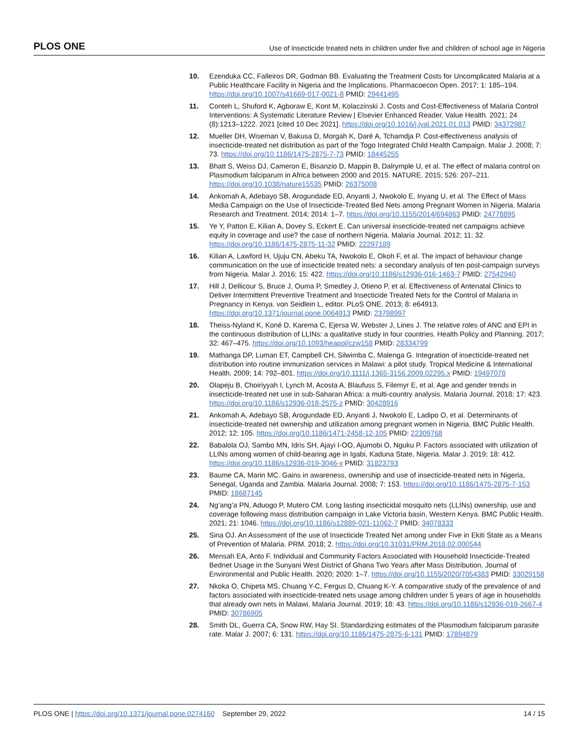PLOS ONE Use of insecticide treated nets in children under five and children of school age in Nigeria
10. Ezenduka CC, Falleiros DR, Godman BB. Evaluating the Treatment Costs for Uncomplicated Malaria at a Public Healthcare Facility in Nigeria and the Implications. Pharmacoecon Open. 2017; 1: 185–194. https://doi.org/10.1007/s41669-017-0021-8 PMID: 29441495
11. Conteh L, Shuford K, Agboraw E, Kont M, Kolaczinski J. Costs and Cost-Effectiveness of Malaria Control Interventions: A Systematic Literature Review | Elsevier Enhanced Reader. Value Health. 2021; 24 (8):1213–1222. 2021 [cited 10 Dec 2021]. https://doi.org/10.1016/j.jval.2021.01.013 PMID: 34372987
12. Mueller DH, Wiseman V, Bakusa D, Morgah K, Daré A, Tchamdja P. Cost-effectiveness analysis of insecticide-treated net distribution as part of the Togo Integrated Child Health Campaign. Malar J. 2008; 7: 73. https://doi.org/10.1186/1475-2875-7-73 PMID: 18445255
13. Bhatt S, Weiss DJ, Cameron E, Bisanzio D, Mappin B, Dalrymple U, et al. The effect of malaria control on Plasmodium falciparum in Africa between 2000 and 2015. NATURE. 2015; 526: 207–211. https://doi.org/10.1038/nature15535 PMID: 26375008
14. Ankomah A, Adebayo SB, Arogundade ED, Anyanti J, Nwokolo E, Inyang U, et al. The Effect of Mass Media Campaign on the Use of Insecticide-Treated Bed Nets among Pregnant Women in Nigeria. Malaria Research and Treatment. 2014; 2014: 1–7. https://doi.org/10.1155/2014/694863 PMID: 24778895
15. Ye Y, Patton E, Kilian A, Dovey S, Eckert E. Can universal insecticide-treated net campaigns achieve equity in coverage and use? the case of northern Nigeria. Malaria Journal. 2012; 11: 32. https://doi.org/10.1186/1475-2875-11-32 PMID: 22297189
16. Kilian A, Lawford H, Ujuju CN, Abeku TA, Nwokolo E, Okoh F, et al. The impact of behaviour change communication on the use of insecticide treated nets: a secondary analysis of ten post-campaign surveys from Nigeria. Malar J. 2016; 15: 422. https://doi.org/10.1186/s12936-016-1463-7 PMID: 27542940
17. Hill J, Dellicour S, Bruce J, Ouma P, Smedley J, Otieno P, et al. Effectiveness of Antenatal Clinics to Deliver Intermittent Preventive Treatment and Insecticide Treated Nets for the Control of Malaria in Pregnancy in Kenya. von Seidlein L, editor. PLoS ONE. 2013; 8: e64913. https://doi.org/10.1371/journal.pone.0064913 PMID: 23798997
18. Theiss-Nyland K, Koné D, Karema C, Ejersa W, Webster J, Lines J. The relative roles of ANC and EPI in the continuous distribution of LLINs: a qualitative study in four countries. Health Policy and Planning. 2017; 32: 467–475. https://doi.org/10.1093/heapol/czw158 PMID: 28334799
19. Mathanga DP, Luman ET, Campbell CH, Silwimba C, Malenga G. Integration of insecticide-treated net distribution into routine immunization services in Malawi: a pilot study. Tropical Medicine & International Health. 2009; 14: 792–801. https://doi.org/10.1111/j.1365-3156.2009.02295.x PMID: 19497078
20. Olapeju B, Choiriyyah I, Lynch M, Acosta A, Blaufuss S, Filemyr E, et al. Age and gender trends in insecticide-treated net use in sub-Saharan Africa: a multi-country analysis. Malaria Journal. 2018; 17: 423. https://doi.org/10.1186/s12936-018-2575-z PMID: 30428916
21. Ankomah A, Adebayo SB, Arogundade ED, Anyanti J, Nwokolo E, Ladipo O, et al. Determinants of insecticide-treated net ownership and utilization among pregnant women in Nigeria. BMC Public Health. 2012; 12: 105. https://doi.org/10.1186/1471-2458-12-105 PMID: 22309768
22. Babalola OJ, Sambo MN, Idris SH, Ajayi I-OO, Ajumobi O, Nguku P. Factors associated with utilization of LLINs among women of child-bearing age in Igabi, Kaduna State, Nigeria. Malar J. 2019; 18: 412. https://doi.org/10.1186/s12936-019-3046-x PMID: 31823793
23. Baume CA, Marin MC. Gains in awareness, ownership and use of insecticide-treated nets in Nigeria, Senegal, Uganda and Zambia. Malaria Journal. 2008; 7: 153. https://doi.org/10.1186/1475-2875-7-153 PMID: 18687145
24. Ng’ang’a PN, Aduogo P, Mutero CM. Long lasting insecticidal mosquito nets (LLINs) ownership, use and coverage following mass distribution campaign in Lake Victoria basin, Western Kenya. BMC Public Health. 2021; 21: 1046. https://doi.org/10.1186/s12889-021-11062-7 PMID: 34078333
25. Sina OJ. An Assessment of the use of Insecticide Treated Net among under Five in Ekiti State as a Means of Prevention of Malaria. PRM. 2018; 2. https://doi.org/10.31031/PRM.2018.02.000544
26. Mensah EA, Anto F. Individual and Community Factors Associated with Household Insecticide-Treated Bednet Usage in the Sunyani West District of Ghana Two Years after Mass Distribution. Journal of Environmental and Public Health. 2020; 2020: 1–7. https://doi.org/10.1155/2020/7054383 PMID: 33029158
27. Nkoka O, Chipeta MS, Chuang Y-C, Fergus D, Chuang K-Y. A comparative study of the prevalence of and factors associated with insecticide-treated nets usage among children under 5 years of age in households that already own nets in Malawi. Malaria Journal. 2019; 18: 43. https://doi.org/10.1186/s12936-019-2667-4 PMID: 30786905
28. Smith DL, Guerra CA, Snow RW, Hay SI. Standardizing estimates of the Plasmodium falciparum parasite rate. Malar J. 2007; 6: 131. https://doi.org/10.1186/1475-2875-6-131 PMID: 17894879
PLOS ONE | https://doi.org/10.1371/journal.pone.0274160 September 29, 2022 14 / 15